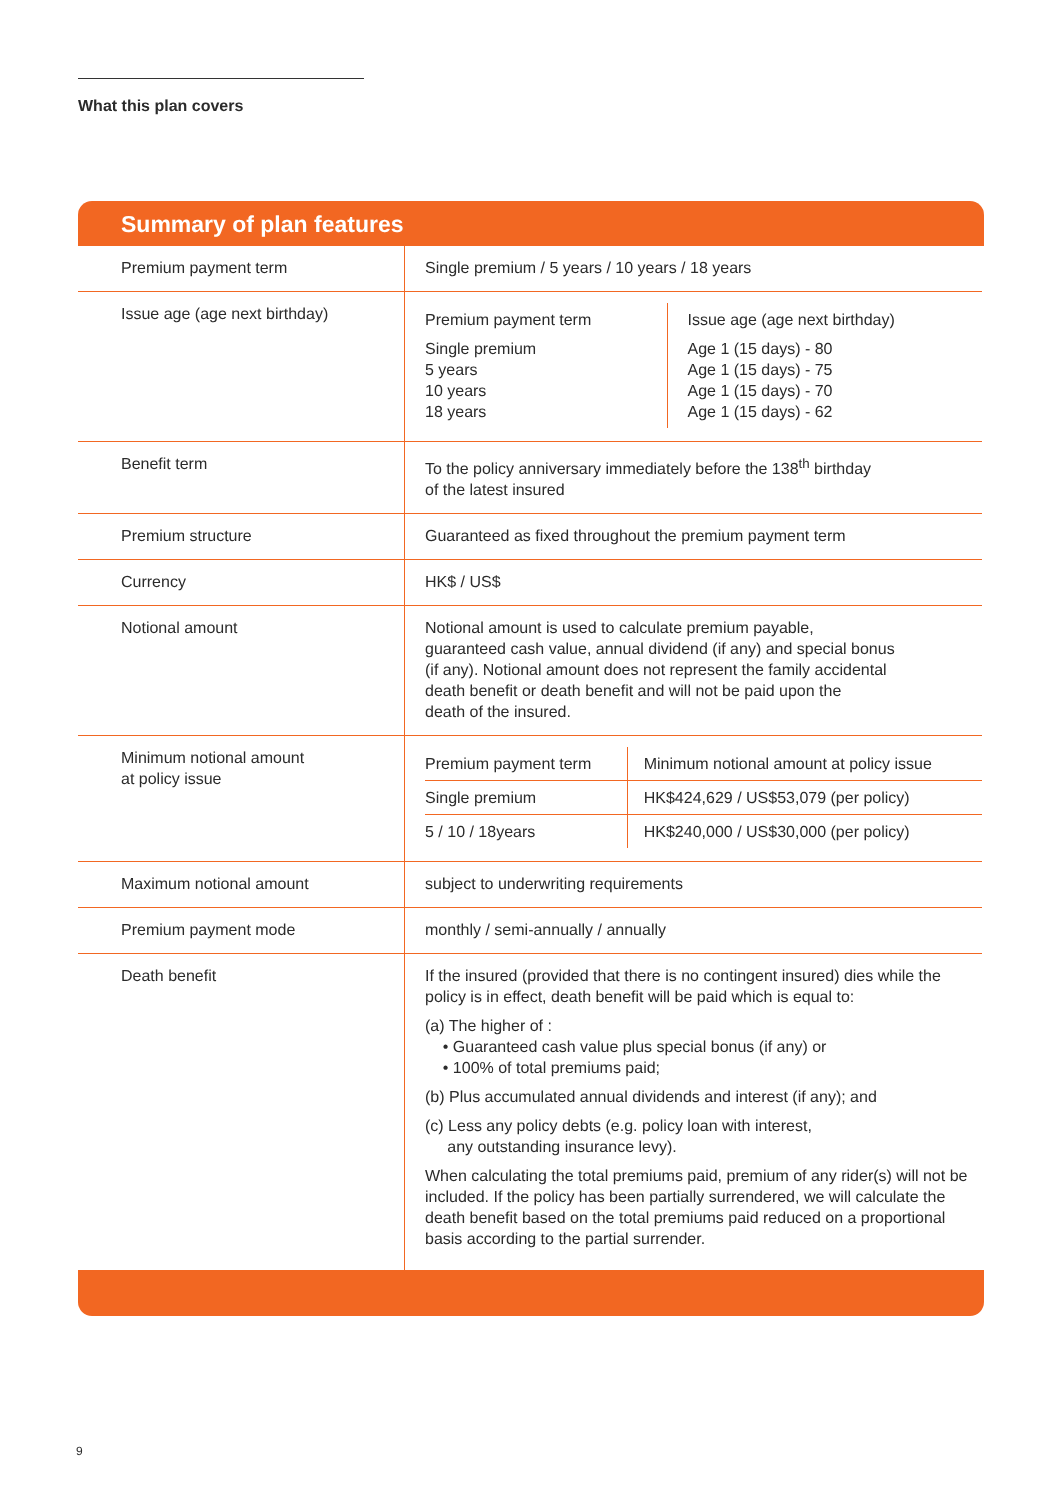What this plan covers
Summary of plan features
| Premium payment term | Single premium / 5 years / 10 years / 18 years |
| Issue age (age next birthday) | / Premium payment term Single premium 5 years 10 years 18 years / Issue age (age next birthday) Age 1 (15 days) - 80 Age 1 (15 days) - 75 Age 1 (15 days) - 70 Age 1 (15 days) - 62 / |
| Benefit term | To the policy anniversary immediately before the 138<sup>th</sup> birthday of the latest insured |
| Premium structure | Guaranteed as fixed throughout the premium payment term |
| Currency | HK$ / US$ |
| Notional amount | Notional amount is used to calculate premium payable, guaranteed cash value, annual dividend (if any) and special bonus (if any). Notional amount does not represent the family accidental death benefit or death benefit and will not be paid upon the death of the insured. |
| Minimum notional amount at policy issue | / Premium payment term / Minimum notional amount at policy issue / / Single premium / HK$424,629 / US$53,079 (per policy) / / 5 / 10 / 18years / HK$240,000 / US$30,000 (per policy) / |
| Maximum notional amount | subject to underwriting requirements |
| Premium payment mode | monthly / semi-annually / annually |
| Death benefit | If the insured (provided that there is no contingent insured) dies while the policy is in effect, death benefit will be paid which is equal to: (a) The higher of : • Guaranteed cash value plus special bonus (if any) or • 100% of total premiums paid; (b) Plus accumulated annual dividends and interest (if any); and (c) Less any policy debts (e.g. policy loan with interest, any outstanding insurance levy). When calculating the total premiums paid, premium of any rider(s) will not be included. If the policy has been partially surrendered, we will calculate the death benefit based on the total premiums paid reduced on a proportional basis according to the partial surrender. |
9